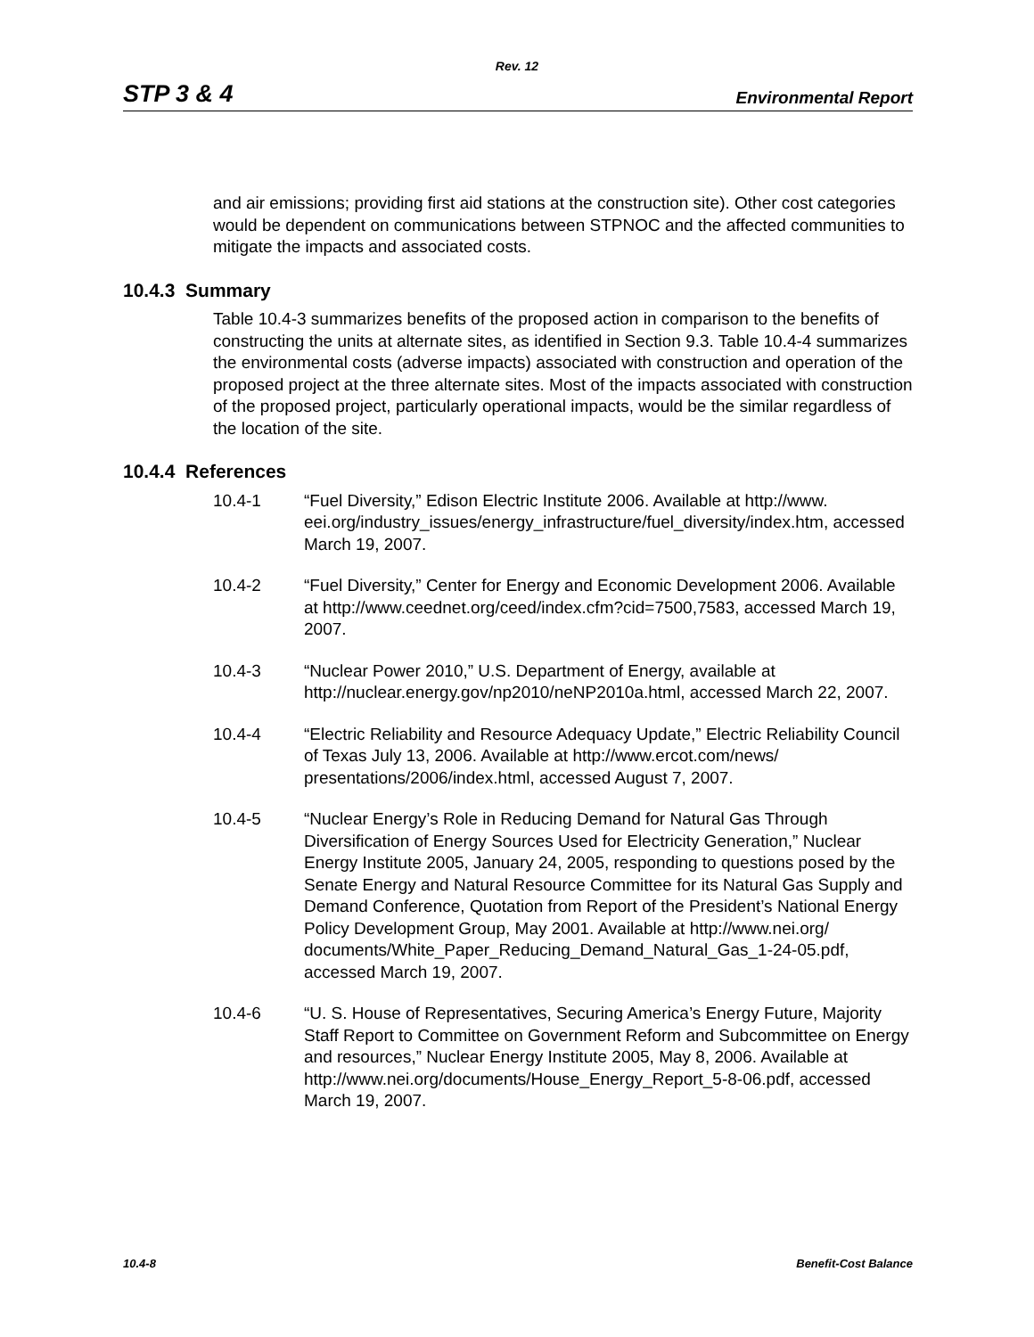Rev. 12
STP 3 & 4 Environmental Report
and air emissions; providing first aid stations at the construction site). Other cost categories would be dependent on communications between STPNOC and the affected communities to mitigate the impacts and associated costs.
10.4.3 Summary
Table 10.4-3 summarizes benefits of the proposed action in comparison to the benefits of constructing the units at alternate sites, as identified in Section 9.3. Table 10.4-4 summarizes the environmental costs (adverse impacts) associated with construction and operation of the proposed project at the three alternate sites. Most of the impacts associated with construction of the proposed project, particularly operational impacts, would be the similar regardless of the location of the site.
10.4.4 References
10.4-1 “Fuel Diversity,” Edison Electric Institute 2006. Available at http://www. eei.org/industry_issues/energy_infrastructure/fuel_diversity/index.htm, accessed March 19, 2007.
10.4-2 “Fuel Diversity,” Center for Energy and Economic Development 2006. Available at http://www.ceednet.org/ceed/index.cfm?cid=7500,7583, accessed March 19, 2007.
10.4-3 “Nuclear Power 2010,” U.S. Department of Energy, available at http://nuclear.energy.gov/np2010/neNP2010a.html, accessed March 22, 2007.
10.4-4 “Electric Reliability and Resource Adequacy Update,” Electric Reliability Council of Texas July 13, 2006. Available at http://www.ercot.com/news/ presentations/2006/index.html, accessed August 7, 2007.
10.4-5 “Nuclear Energy’s Role in Reducing Demand for Natural Gas Through Diversification of Energy Sources Used for Electricity Generation,” Nuclear Energy Institute 2005, January 24, 2005, responding to questions posed by the Senate Energy and Natural Resource Committee for its Natural Gas Supply and Demand Conference, Quotation from Report of the President’s National Energy Policy Development Group, May 2001. Available at http://www.nei.org/
documents/White_Paper_Reducing_Demand_Natural_Gas_1-24-05.pdf, accessed March 19, 2007.
10.4-6 “U. S. House of Representatives, Securing America’s Energy Future, Majority Staff Report to Committee on Government Reform and Subcommittee on Energy and resources,” Nuclear Energy Institute 2005, May 8, 2006. Available at
http://www.nei.org/documents/House_Energy_Report_5-8-06.pdf, accessed March 19, 2007.
10.4-8 Benefit-Cost Balance